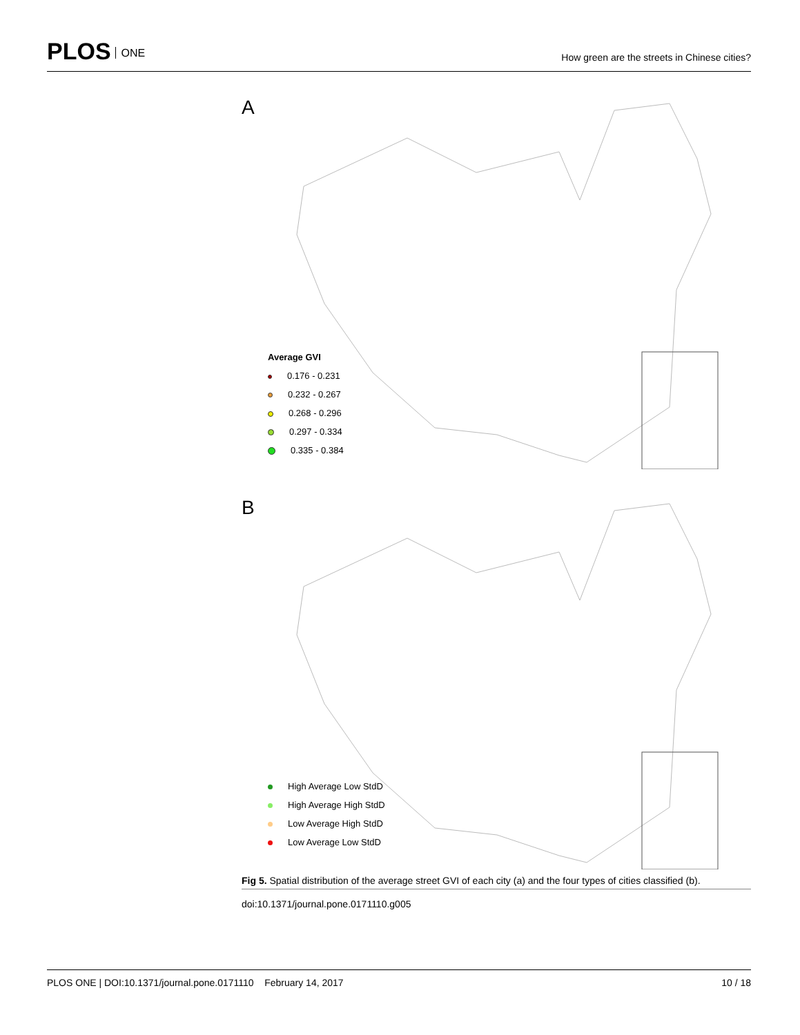PLOS ONE
How green are the streets in Chinese cities?
A
Average GVI
0.176 - 0.231
0.232 - 0.267
0.268 - 0.296
0.297 - 0.334
0.335 - 0.384
B
High Average Low StdD
High Average High StdD
Low Average High StdD
Low Average Low StdD
Fig 5. Spatial distribution of the average street GVI of each city (a) and the four types of cities classified (b).
doi:10.1371/journal.pone.0171110.g005
PLOS ONE | DOI:10.1371/journal.pone.0171110 February 14, 2017 10 / 18